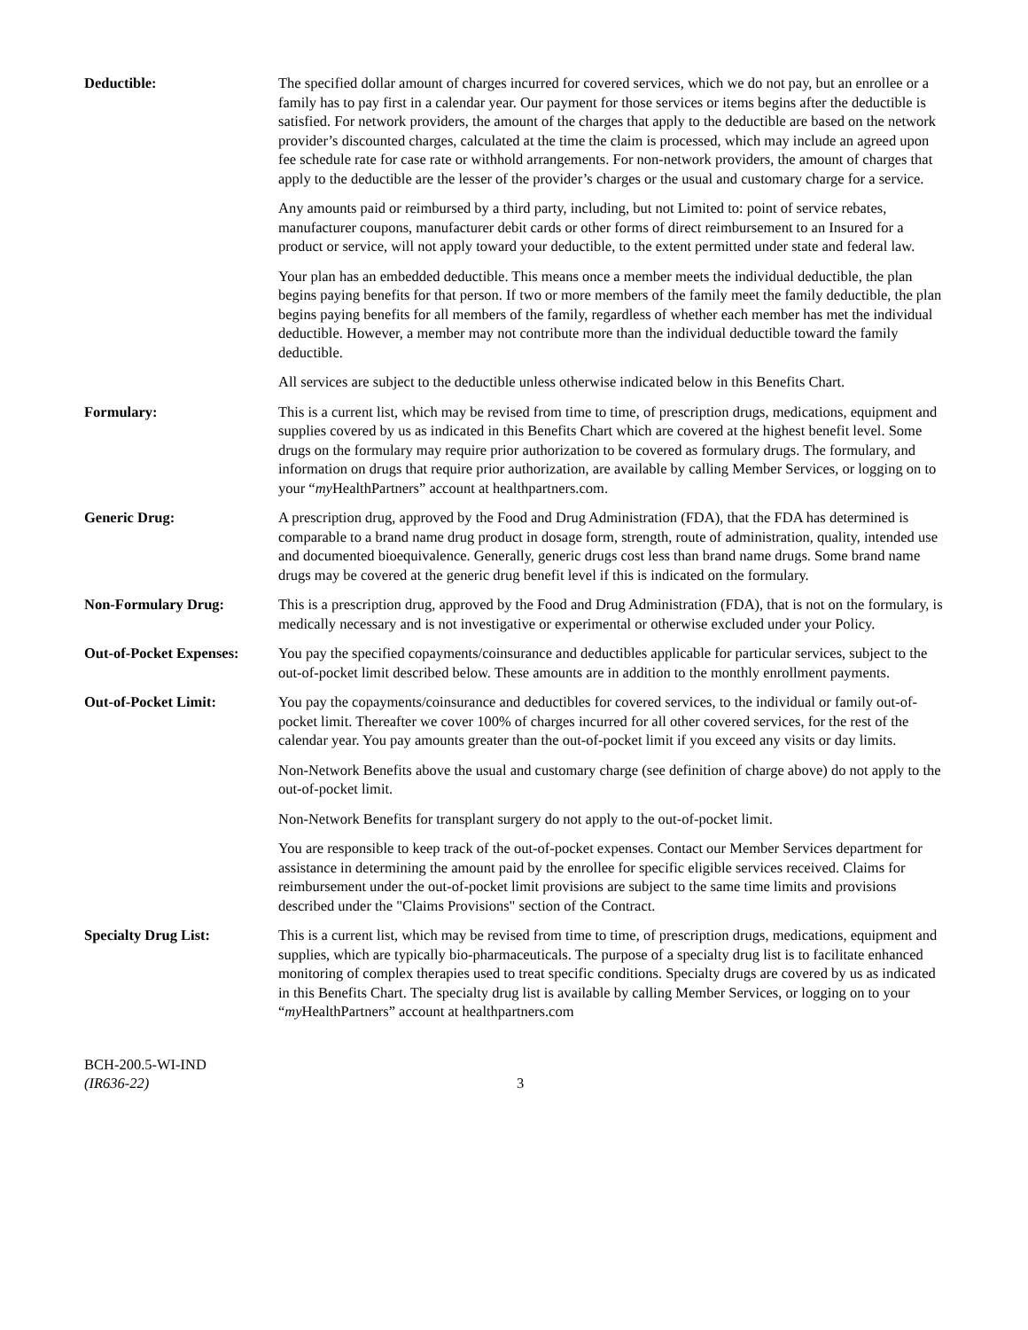| Deductible: | The specified dollar amount of charges incurred for covered services, which we do not pay, but an enrollee or a family has to pay first in a calendar year. Our payment for those services or items begins after the deductible is satisfied. For network providers, the amount of the charges that apply to the deductible are based on the network provider’s discounted charges, calculated at the time the claim is processed, which may include an agreed upon fee schedule rate for case rate or withhold arrangements. For non-network providers, the amount of charges that apply to the deductible are the lesser of the provider’s charges or the usual and customary charge for a service. Any amounts paid or reimbursed by a third party, including, but not Limited to: point of service rebates, manufacturer coupons, manufacturer debit cards or other forms of direct reimbursement to an Insured for a product or service, will not apply toward your deductible, to the extent permitted under state and federal law. Your plan has an embedded deductible. This means once a member meets the individual deductible, the plan begins paying benefits for that person. If two or more members of the family meet the family deductible, the plan begins paying benefits for all members of the family, regardless of whether each member has met the individual deductible. However, a member may not contribute more than the individual deductible toward the family deductible. All services are subject to the deductible unless otherwise indicated below in this Benefits Chart. |
| Formulary: | This is a current list, which may be revised from time to time, of prescription drugs, medications, equipment and supplies covered by us as indicated in this Benefits Chart which are covered at the highest benefit level. Some drugs on the formulary may require prior authorization to be covered as formulary drugs. The formulary, and information on drugs that require prior authorization, are available by calling Member Services, or logging on to your “ my HealthPartners” account at healthpartners.com. |
| Generic Drug: | A prescription drug, approved by the Food and Drug Administration (FDA), that the FDA has determined is comparable to a brand name drug product in dosage form, strength, route of administration, quality, intended use and documented bioequivalence. Generally, generic drugs cost less than brand name drugs. Some brand name drugs may be covered at the generic drug benefit level if this is indicated on the formulary. |
| Non-Formulary Drug: | This is a prescription drug, approved by the Food and Drug Administration (FDA), that is not on the formulary, is medically necessary and is not investigative or experimental or otherwise excluded under your Policy. |
| Out-of-Pocket Expenses: | You pay the specified copayments/coinsurance and deductibles applicable for particular services, subject to the out-of-pocket limit described below. These amounts are in addition to the monthly enrollment payments. |
| Out-of-Pocket Limit: | You pay the copayments/coinsurance and deductibles for covered services, to the individual or family out-of-pocket limit. Thereafter we cover 100% of charges incurred for all other covered services, for the rest of the calendar year. You pay amounts greater than the out-of-pocket limit if you exceed any visits or day limits. Non-Network Benefits above the usual and customary charge (see definition of charge above) do not apply to the out-of-pocket limit. Non-Network Benefits for transplant surgery do not apply to the out-of-pocket limit. You are responsible to keep track of the out-of-pocket expenses. Contact our Member Services department for assistance in determining the amount paid by the enrollee for specific eligible services received. Claims for reimbursement under the out-of-pocket limit provisions are subject to the same time limits and provisions described under the "Claims Provisions" section of the Contract. |
| Specialty Drug List: | This is a current list, which may be revised from time to time, of prescription drugs, medications, equipment and supplies, which are typically bio-pharmaceuticals. The purpose of a specialty drug list is to facilitate enhanced monitoring of complex therapies used to treat specific conditions. Specialty drugs are covered by us as indicated in this Benefits Chart. The specialty drug list is available by calling Member Services, or logging on to your “ my HealthPartners” account at healthpartners.com |
BCH-200.5-WI-IND
(IR636-22)
3